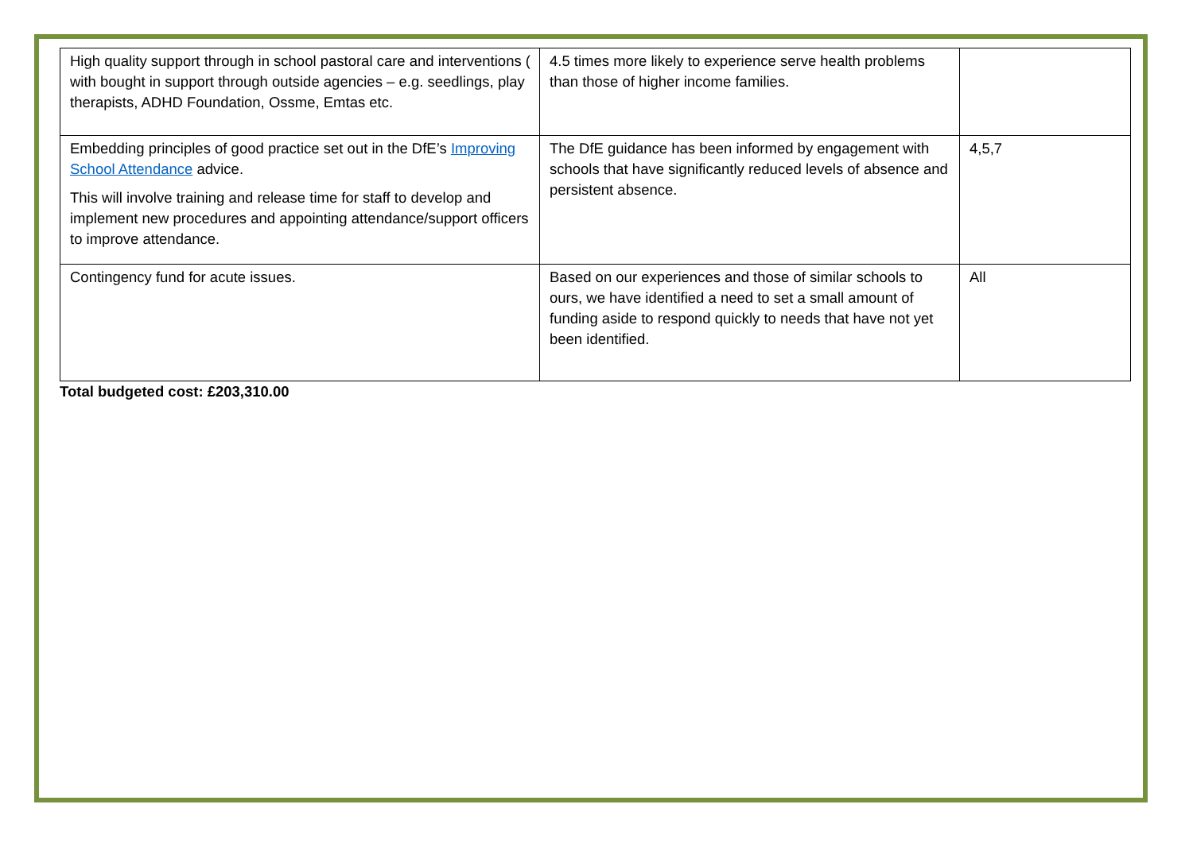| High quality support through in school pastoral care and interventions ( with bought in support through outside agencies – e.g. seedlings, play therapists, ADHD Foundation, Ossme, Emtas etc. | 4.5 times more likely to experience serve health problems than those of higher income families. | |
| Embedding principles of good practice set out in the DfE’s Improving School Attendance advice. This will involve training and release time for staff to develop and implement new procedures and appointing attendance/support officers to improve attendance. | The DfE guidance has been informed by engagement with schools that have significantly reduced levels of absence and persistent absence. | 4,5,7 |
| Contingency fund for acute issues. | Based on our experiences and those of similar schools to ours, we have identified a need to set a small amount of funding aside to respond quickly to needs that have not yet been identified. | All |
Total budgeted cost: £203,310.00